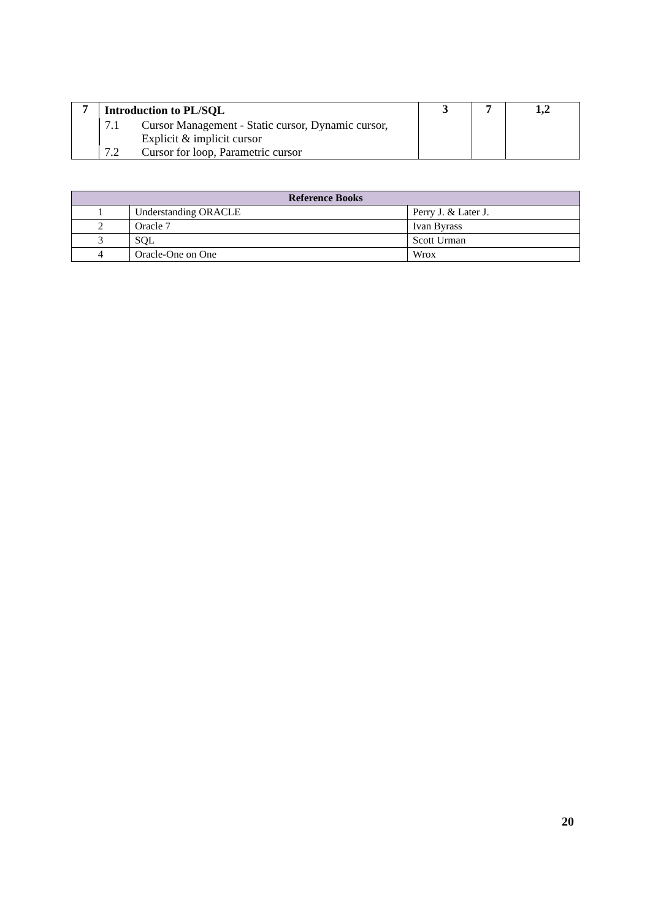| 7 | / Introduction to PL/SQL / / / 7.1 / Cursor Management - Static cursor, Dynamic cursor, Explicit & implicit cursor / / 7.2 / Cursor for loop, Parametric cursor / | 3 | 7 | 1,2 |
| Reference Books | | |
| --- | --- | --- |
| 1 | Understanding ORACLE | Perry J. & Later J. |
| 2 | Oracle 7 | Ivan Byrass |
| 3 | SQL | Scott Urman |
| 4 | Oracle-One on One | Wrox |
20